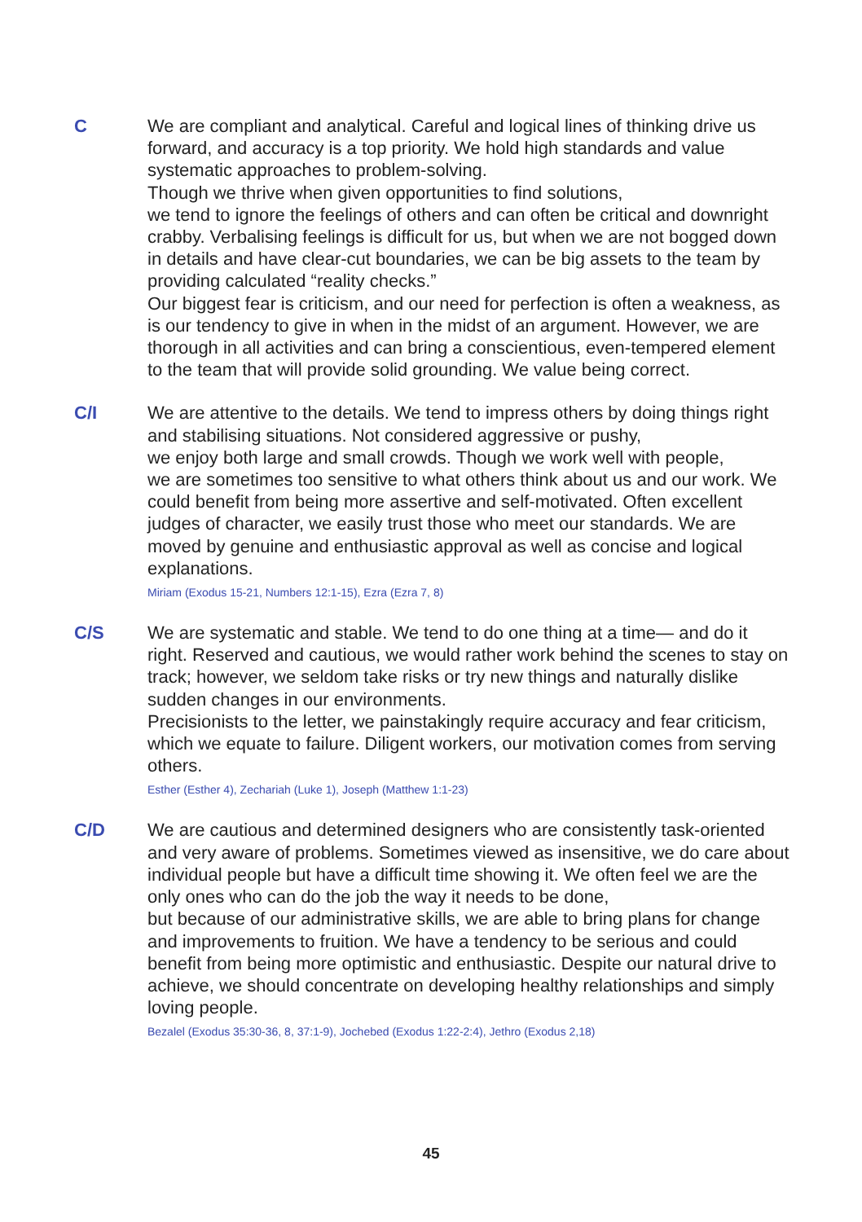C We are compliant and analytical. Careful and logical lines of thinking drive us forward, and accuracy is a top priority. We hold high standards and value systematic approaches to problem-solving.
Though we thrive when given opportunities to find solutions,
we tend to ignore the feelings of others and can often be critical and downright crabby. Verbalising feelings is difficult for us, but when we are not bogged down in details and have clear-cut boundaries, we can be big assets to the team by providing calculated “reality checks.”
Our biggest fear is criticism, and our need for perfection is often a weakness, as is our tendency to give in when in the midst of an argument. However, we are thorough in all activities and can bring a conscientious, even-tempered element to the team that will provide solid grounding. We value being correct.
C/I We are attentive to the details. We tend to impress others by doing things right and stabilising situations. Not considered aggressive or pushy,
we enjoy both large and small crowds. Though we work well with people,
we are sometimes too sensitive to what others think about us and our work. We could benefit from being more assertive and self-motivated. Often excellent judges of character, we easily trust those who meet our standards. We are moved by genuine and enthusiastic approval as well as concise and logical explanations.
Miriam (Exodus 15-21, Numbers 12:1-15), Ezra (Ezra 7, 8)
C/S We are systematic and stable. We tend to do one thing at a time— and do it right. Reserved and cautious, we would rather work behind the scenes to stay on track; however, we seldom take risks or try new things and naturally dislike sudden changes in our environments.
Precisionists to the letter, we painstakingly require accuracy and fear criticism, which we equate to failure. Diligent workers, our motivation comes from serving others.
Esther (Esther 4), Zechariah (Luke 1), Joseph (Matthew 1:1-23)
C/D We are cautious and determined designers who are consistently task-oriented and very aware of problems. Sometimes viewed as insensitive, we do care about individual people but have a difficult time showing it. We often feel we are the only ones who can do the job the way it needs to be done,
but because of our administrative skills, we are able to bring plans for change and improvements to fruition. We have a tendency to be serious and could benefit from being more optimistic and enthusiastic. Despite our natural drive to achieve, we should concentrate on developing healthy relationships and simply loving people.
Bezalel (Exodus 35:30-36, 8, 37:1-9), Jochebed (Exodus 1:22-2:4), Jethro (Exodus 2,18)
45